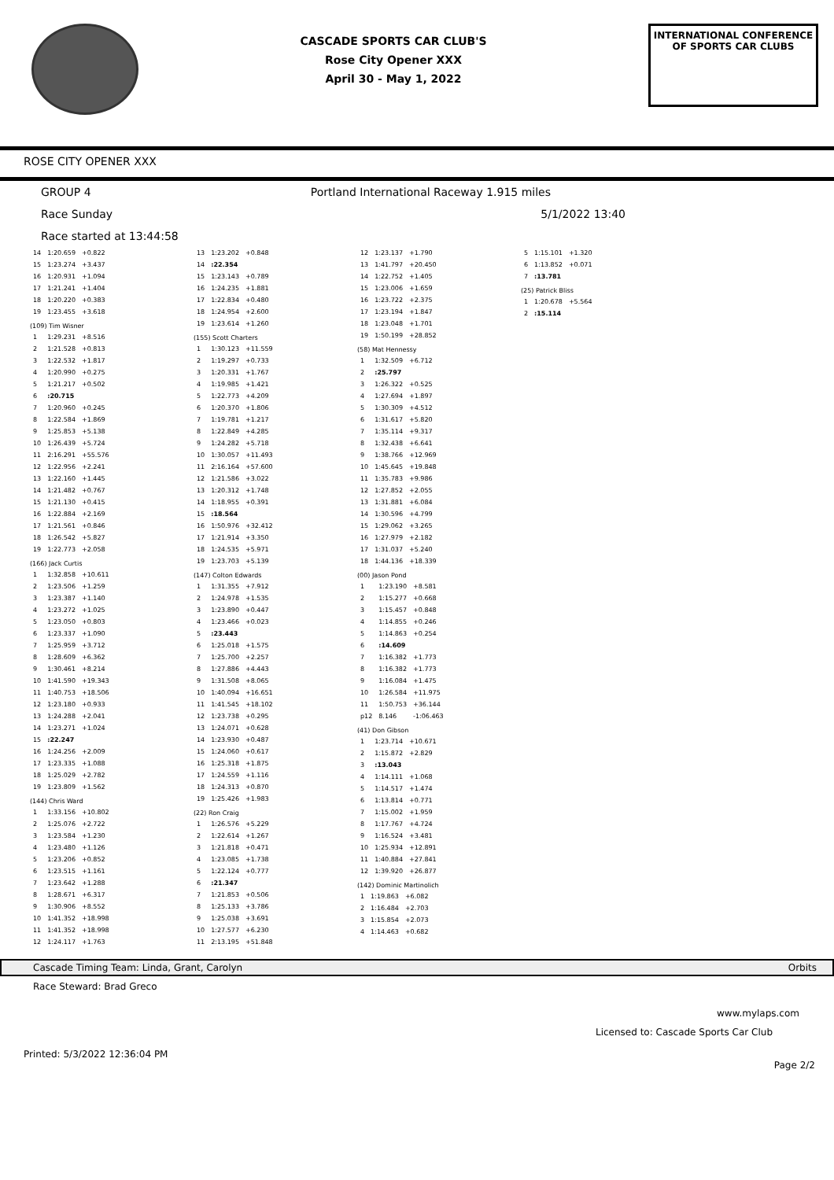CASCADE SPORTS CAR CLUB'S
Rose City Opener XXX
April 30 - May 1, 2022
INTERNATIONAL CONFERENCE
OF SPORTS CAR CLUBS
ROSE CITY OPENER XXX
GROUP 4 Portland International Raceway 1.915 miles
Race Sunday 5/1/2022 13:40
Race started at 13:44:58
| 14 | 1:20.659 | +0.822 |
| 15 | 1:23.274 | +3.437 |
| 16 | 1:20.931 | +1.094 |
| 17 | 1:21.241 | +1.404 |
| 18 | 1:20.220 | +0.383 |
| 19 | 1:23.455 | +3.618 |
(109) Tim Wisner
| 1 | 1:29.231 | +8.516 |
| 2 | 1:21.528 | +0.813 |
| 3 | 1:22.532 | +1.817 |
| 4 | 1:20.990 | +0.275 |
| 5 | 1:21.217 | +0.502 |
| 6 | :20.715 | |
| 7 | 1:20.960 | +0.245 |
| 8 | 1:22.584 | +1.869 |
| 9 | 1:25.853 | +5.138 |
| 10 | 1:26.439 | +5.724 |
| 11 | 2:16.291 | +55.576 |
| 12 | 1:22.956 | +2.241 |
| 13 | 1:22.160 | +1.445 |
| 14 | 1:21.482 | +0.767 |
| 15 | 1:21.130 | +0.415 |
| 16 | 1:22.884 | +2.169 |
| 17 | 1:21.561 | +0.846 |
| 18 | 1:26.542 | +5.827 |
| 19 | 1:22.773 | +2.058 |
(166) Jack Curtis
| 1 | 1:32.858 | +10.611 |
| 2 | 1:23.506 | +1.259 |
| 3 | 1:23.387 | +1.140 |
| 4 | 1:23.272 | +1.025 |
| 5 | 1:23.050 | +0.803 |
| 6 | 1:23.337 | +1.090 |
| 7 | 1:25.959 | +3.712 |
| 8 | 1:28.609 | +6.362 |
| 9 | 1:30.461 | +8.214 |
| 10 | 1:41.590 | +19.343 |
| 11 | 1:40.753 | +18.506 |
| 12 | 1:23.180 | +0.933 |
| 13 | 1:24.288 | +2.041 |
| 14 | 1:23.271 | +1.024 |
| 15 | :22.247 | |
| 16 | 1:24.256 | +2.009 |
| 17 | 1:23.335 | +1.088 |
| 18 | 1:25.029 | +2.782 |
| 19 | 1:23.809 | +1.562 |
(144) Chris Ward
| 1 | 1:33.156 | +10.802 |
| 2 | 1:25.076 | +2.722 |
| 3 | 1:23.584 | +1.230 |
| 4 | 1:23.480 | +1.126 |
| 5 | 1:23.206 | +0.852 |
| 6 | 1:23.515 | +1.161 |
| 7 | 1:23.642 | +1.288 |
| 8 | 1:28.671 | +6.317 |
| 9 | 1:30.906 | +8.552 |
| 10 | 1:41.352 | +18.998 |
| 11 | 1:41.352 | +18.998 |
| 12 | 1:24.117 | +1.763 |
| 13 | 1:23.202 | +0.848 |
| 14 | :22.354 | |
| 15 | 1:23.143 | +0.789 |
| 16 | 1:24.235 | +1.881 |
| 17 | 1:22.834 | +0.480 |
| 18 | 1:24.954 | +2.600 |
| 19 | 1:23.614 | +1.260 |
(155) Scott Charters
| 1 | 1:30.123 | +11.559 |
| 2 | 1:19.297 | +0.733 |
| 3 | 1:20.331 | +1.767 |
| 4 | 1:19.985 | +1.421 |
| 5 | 1:22.773 | +4.209 |
| 6 | 1:20.370 | +1.806 |
| 7 | 1:19.781 | +1.217 |
| 8 | 1:22.849 | +4.285 |
| 9 | 1:24.282 | +5.718 |
| 10 | 1:30.057 | +11.493 |
| 11 | 2:16.164 | +57.600 |
| 12 | 1:21.586 | +3.022 |
| 13 | 1:20.312 | +1.748 |
| 14 | 1:18.955 | +0.391 |
| 15 | :18.564 | |
| 16 | 1:50.976 | +32.412 |
| 17 | 1:21.914 | +3.350 |
| 18 | 1:24.535 | +5.971 |
| 19 | 1:23.703 | +5.139 |
(147) Colton Edwards
| 1 | 1:31.355 | +7.912 |
| 2 | 1:24.978 | +1.535 |
| 3 | 1:23.890 | +0.447 |
| 4 | 1:23.466 | +0.023 |
| 5 | :23.443 | |
| 6 | 1:25.018 | +1.575 |
| 7 | 1:25.700 | +2.257 |
| 8 | 1:27.886 | +4.443 |
| 9 | 1:31.508 | +8.065 |
| 10 | 1:40.094 | +16.651 |
| 11 | 1:41.545 | +18.102 |
| 12 | 1:23.738 | +0.295 |
| 13 | 1:24.071 | +0.628 |
| 14 | 1:23.930 | +0.487 |
| 15 | 1:24.060 | +0.617 |
| 16 | 1:25.318 | +1.875 |
| 17 | 1:24.559 | +1.116 |
| 18 | 1:24.313 | +0.870 |
| 19 | 1:25.426 | +1.983 |
(22) Ron Craig
| 1 | 1:26.576 | +5.229 |
| 2 | 1:22.614 | +1.267 |
| 3 | 1:21.818 | +0.471 |
| 4 | 1:23.085 | +1.738 |
| 5 | 1:22.124 | +0.777 |
| 6 | :21.347 | |
| 7 | 1:21.853 | +0.506 |
| 8 | 1:25.133 | +3.786 |
| 9 | 1:25.038 | +3.691 |
| 10 | 1:27.577 | +6.230 |
| 11 | 2:13.195 | +51.848 |
| 12 | 1:23.137 | +1.790 |
| 13 | 1:41.797 | +20.450 |
| 14 | 1:22.752 | +1.405 |
| 15 | 1:23.006 | +1.659 |
| 16 | 1:23.722 | +2.375 |
| 17 | 1:23.194 | +1.847 |
| 18 | 1:23.048 | +1.701 |
| 19 | 1:50.199 | +28.852 |
(58) Mat Hennessy
| 1 | 1:32.509 | +6.712 |
| 2 | :25.797 | |
| 3 | 1:26.322 | +0.525 |
| 4 | 1:27.694 | +1.897 |
| 5 | 1:30.309 | +4.512 |
| 6 | 1:31.617 | +5.820 |
| 7 | 1:35.114 | +9.317 |
| 8 | 1:32.438 | +6.641 |
| 9 | 1:38.766 | +12.969 |
| 10 | 1:45.645 | +19.848 |
| 11 | 1:35.783 | +9.986 |
| 12 | 1:27.852 | +2.055 |
| 13 | 1:31.881 | +6.084 |
| 14 | 1:30.596 | +4.799 |
| 15 | 1:29.062 | +3.265 |
| 16 | 1:27.979 | +2.182 |
| 17 | 1:31.037 | +5.240 |
| 18 | 1:44.136 | +18.339 |
(00) Jason Pond
| 1 | 1:23.190 | +8.581 |
| 2 | 1:15.277 | +0.668 |
| 3 | 1:15.457 | +0.848 |
| 4 | 1:14.855 | +0.246 |
| 5 | 1:14.863 | +0.254 |
| 6 | :14.609 | |
| 7 | 1:16.382 | +1.773 |
| 8 | 1:16.382 | +1.773 |
| 9 | 1:16.084 | +1.475 |
| 10 | 1:26.584 | +11.975 |
| 11 | 1:50.753 | +36.144 |
| p12 | 8.146 | -1:06.463 |
(41) Don Gibson
| 1 | 1:23.714 | +10.671 |
| 2 | 1:15.872 | +2.829 |
| 3 | :13.043 | |
| 4 | 1:14.111 | +1.068 |
| 5 | 1:14.517 | +1.474 |
| 6 | 1:13.814 | +0.771 |
| 7 | 1:15.002 | +1.959 |
| 8 | 1:17.767 | +4.724 |
| 9 | 1:16.524 | +3.481 |
| 10 | 1:25.934 | +12.891 |
| 11 | 1:40.884 | +27.841 |
| 12 | 1:39.920 | +26.877 |
(142) Dominic Martinolich
| 1 | 1:19.863 | +6.082 |
| 2 | 1:16.484 | +2.703 |
| 3 | 1:15.854 | +2.073 |
| 4 | 1:14.463 | +0.682 |
| 5 | 1:15.101 | +1.320 |
| 6 | 1:13.852 | +0.071 |
| 7 | :13.781 | |
(25) Patrick Bliss
| 1 | 1:20.678 | +5.564 |
| 2 | :15.114 | |
Cascade Timing Team: Linda, Grant, Carolyn Orbits
Race Steward: Brad Greco
www.mylaps.com
Licensed to: Cascade Sports Car Club
Printed: 5/3/2022 12:36:04 PM Page 2/2